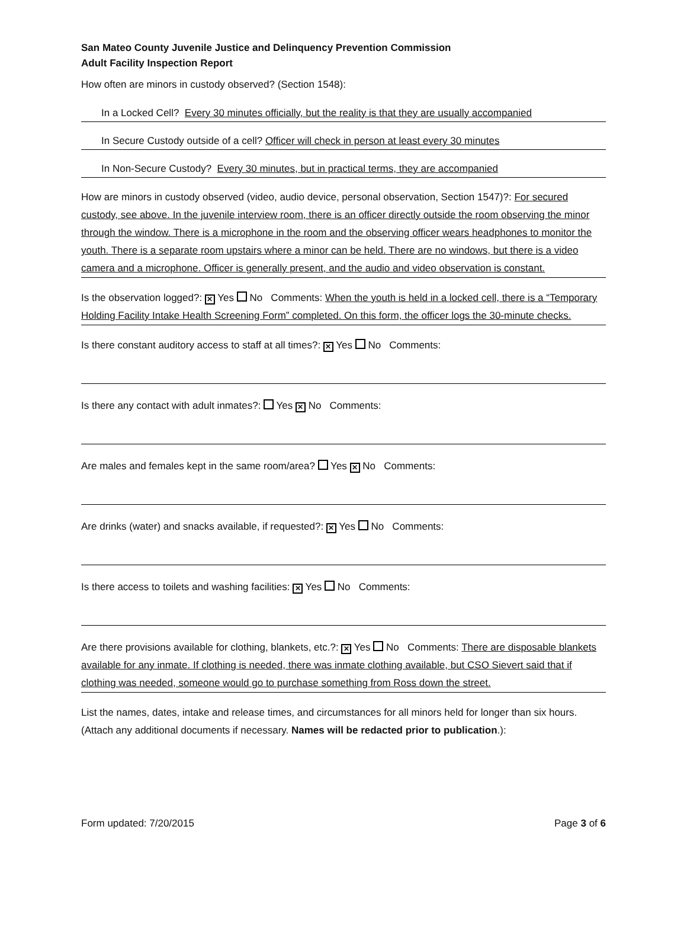San Mateo County Juvenile Justice and Delinquency Prevention Commission
Adult Facility Inspection Report
How often are minors in custody observed? (Section 1548):
In a Locked Cell? Every 30 minutes officially, but the reality is that they are usually accompanied
In Secure Custody outside of a cell? Officer will check in person at least every 30 minutes
In Non-Secure Custody? Every 30 minutes, but in practical terms, they are accompanied
How are minors in custody observed (video, audio device, personal observation, Section 1547)?: For secured custody, see above. In the juvenile interview room, there is an officer directly outside the room observing the minor through the window. There is a microphone in the room and the observing officer wears headphones to monitor the youth. There is a separate room upstairs where a minor can be held. There are no windows, but there is a video camera and a microphone. Officer is generally present, and the audio and video observation is constant.
Is the observation logged?: ✕ Yes No Comments: When the youth is held in a locked cell, there is a “Temporary Holding Facility Intake Health Screening Form” completed. On this form, the officer logs the 30-minute checks.
Is there constant auditory access to staff at all times?: ✕ Yes No Comments:
Is there any contact with adult inmates?: Yes ✕ No Comments:
Are males and females kept in the same room/area? Yes ✕ No Comments:
Are drinks (water) and snacks available, if requested?: ✕ Yes No Comments:
Is there access to toilets and washing facilities: ✕ Yes No Comments:
Are there provisions available for clothing, blankets, etc.?: ✕ Yes No Comments: There are disposable blankets available for any inmate. If clothing is needed, there was inmate clothing available, but CSO Sievert said that if clothing was needed, someone would go to purchase something from Ross down the street.
List the names, dates, intake and release times, and circumstances for all minors held for longer than six hours. (Attach any additional documents if necessary. Names will be redacted prior to publication.):
Form updated: 7/20/2015 Page 3 of 6